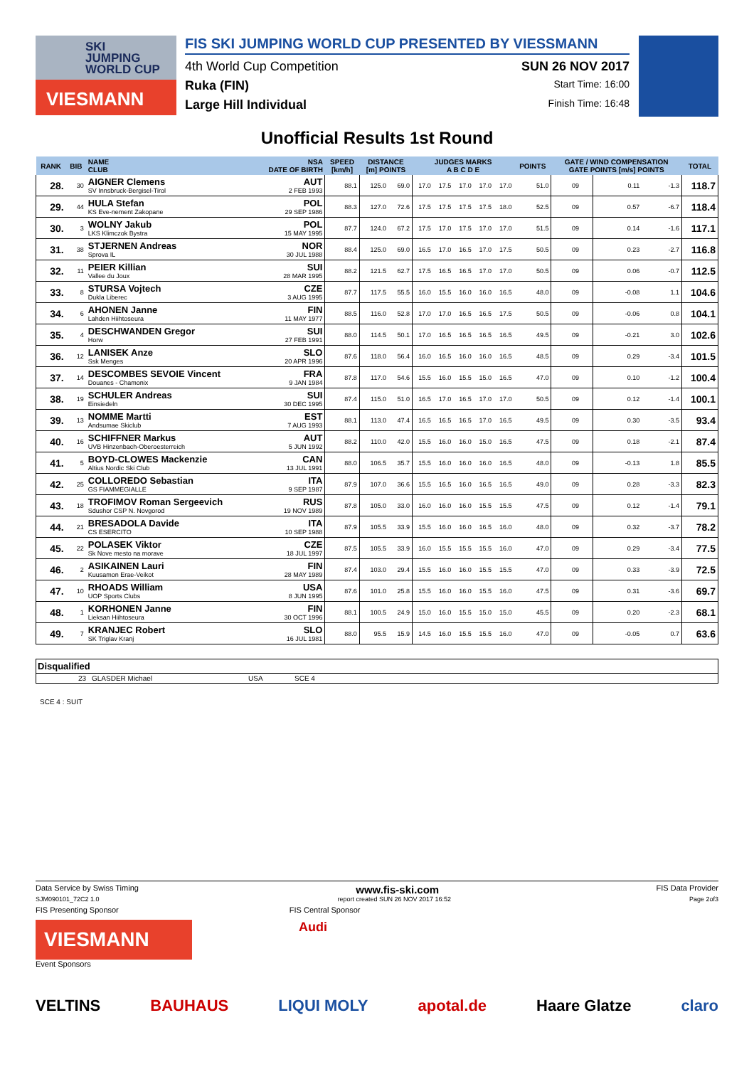SKI
JUMPING
WORLD CUP
VIESMANN
FIS SKI JUMPING WORLD CUP PRESENTED BY VIESSMANN
4th World Cup Competition SUN 26 NOV 2017
Ruka (FIN) Start Time: 16:00
Large Hill Individual Finish Time: 16:48
Unofficial Results 1st Round
| RANK | BIB | NAME CLUB | NSA DATE OF BIRTH | SPEED [km/h] | DISTANCE [m] POINTS | | JUDGES MARKS A B C D E | | | | | POINTS | GATE / WIND COMPENSATION GATE POINTS [m/s] POINTS | | | | TOTAL |
| --- | --- | --- | --- | --- | --- | --- | --- | --- | --- | --- | --- | --- | --- | --- | --- | --- | --- |
| 28. | 30 | AIGNER Clemens SV Innsbruck-Bergisel-Tirol | AUT 2 FEB 1993 | 88.1 | 125.0 | 69.0 | 17.0 | 17.5 | 17.0 | 17.0 | 17.0 | 51.0 | 09 | | 0.11 | -1.3 | 118.7 |
| 29. | 44 | HULA Stefan KS Eve-nement Zakopane | POL 29 SEP 1986 | 88.3 | 127.0 | 72.6 | 17.5 | 17.5 | 17.5 | 17.5 | 18.0 | 52.5 | 09 | | 0.57 | -6.7 | 118.4 |
| 30. | 3 | WOLNY Jakub LKS Klimczok Bystra | POL 15 MAY 1995 | 87.7 | 124.0 | 67.2 | 17.5 | 17.0 | 17.5 | 17.0 | 17.0 | 51.5 | 09 | | 0.14 | -1.6 | 117.1 |
| 31. | 38 | STJERNEN Andreas Sprova IL | NOR 30 JUL 1988 | 88.4 | 125.0 | 69.0 | 16.5 | 17.0 | 16.5 | 17.0 | 17.5 | 50.5 | 09 | | 0.23 | -2.7 | 116.8 |
| 32. | 11 | PEIER Killian Vallee du Joux | SUI 28 MAR 1995 | 88.2 | 121.5 | 62.7 | 17.5 | 16.5 | 16.5 | 17.0 | 17.0 | 50.5 | 09 | | 0.06 | -0.7 | 112.5 |
| 33. | 8 | STURSA Vojtech Dukla Liberec | CZE 3 AUG 1995 | 87.7 | 117.5 | 55.5 | 16.0 | 15.5 | 16.0 | 16.0 | 16.5 | 48.0 | 09 | | -0.08 | 1.1 | 104.6 |
| 34. | 6 | AHONEN Janne Lahden Hiihtoseura | FIN 11 MAY 1977 | 88.5 | 116.0 | 52.8 | 17.0 | 17.0 | 16.5 | 16.5 | 17.5 | 50.5 | 09 | | -0.06 | 0.8 | 104.1 |
| 35. | 4 | DESCHWANDEN Gregor Horw | SUI 27 FEB 1991 | 88.0 | 114.5 | 50.1 | 17.0 | 16.5 | 16.5 | 16.5 | 16.5 | 49.5 | 09 | | -0.21 | 3.0 | 102.6 |
| 36. | 12 | LANISEK Anze Ssk Menges | SLO 20 APR 1996 | 87.6 | 118.0 | 56.4 | 16.0 | 16.5 | 16.0 | 16.0 | 16.5 | 48.5 | 09 | | 0.29 | -3.4 | 101.5 |
| 37. | 14 | DESCOMBES SEVOIE Vincent Douanes - Chamonix | FRA 9 JAN 1984 | 87.8 | 117.0 | 54.6 | 15.5 | 16.0 | 15.5 | 15.0 | 16.5 | 47.0 | 09 | | 0.10 | -1.2 | 100.4 |
| 38. | 19 | SCHULER Andreas Einsiedeln | SUI 30 DEC 1995 | 87.4 | 115.0 | 51.0 | 16.5 | 17.0 | 16.5 | 17.0 | 17.0 | 50.5 | 09 | | 0.12 | -1.4 | 100.1 |
| 39. | 13 | NOMME Martti Andsumae Skiclub | EST 7 AUG 1993 | 88.1 | 113.0 | 47.4 | 16.5 | 16.5 | 16.5 | 17.0 | 16.5 | 49.5 | 09 | | 0.30 | -3.5 | 93.4 |
| 40. | 16 | SCHIFFNER Markus UVB Hinzenbach-Oberoesterreich | AUT 5 JUN 1992 | 88.2 | 110.0 | 42.0 | 15.5 | 16.0 | 16.0 | 15.0 | 16.5 | 47.5 | 09 | | 0.18 | -2.1 | 87.4 |
| 41. | 5 | BOYD-CLOWES Mackenzie Altius Nordic Ski Club | CAN 13 JUL 1991 | 88.0 | 106.5 | 35.7 | 15.5 | 16.0 | 16.0 | 16.0 | 16.5 | 48.0 | 09 | | -0.13 | 1.8 | 85.5 |
| 42. | 25 | COLLOREDO Sebastian GS FIAMMEGIALLE | ITA 9 SEP 1987 | 87.9 | 107.0 | 36.6 | 15.5 | 16.5 | 16.0 | 16.5 | 16.5 | 49.0 | 09 | | 0.28 | -3.3 | 82.3 |
| 43. | 18 | TROFIMOV Roman Sergeevich Sdushor CSP N. Novgorod | RUS 19 NOV 1989 | 87.8 | 105.0 | 33.0 | 16.0 | 16.0 | 16.0 | 15.5 | 15.5 | 47.5 | 09 | | 0.12 | -1.4 | 79.1 |
| 44. | 21 | BRESADOLA Davide CS ESERCITO | ITA 10 SEP 1988 | 87.9 | 105.5 | 33.9 | 15.5 | 16.0 | 16.0 | 16.5 | 16.0 | 48.0 | 09 | | 0.32 | -3.7 | 78.2 |
| 45. | 22 | POLASEK Viktor Sk Nove mesto na morave | CZE 18 JUL 1997 | 87.5 | 105.5 | 33.9 | 16.0 | 15.5 | 15.5 | 15.5 | 16.0 | 47.0 | 09 | | 0.29 | -3.4 | 77.5 |
| 46. | 2 | ASIKAINEN Lauri Kuusamon Erae-Veikot | FIN 28 MAY 1989 | 87.4 | 103.0 | 29.4 | 15.5 | 16.0 | 16.0 | 15.5 | 15.5 | 47.0 | 09 | | 0.33 | -3.9 | 72.5 |
| 47. | 10 | RHOADS William UOP Sports Clubs | USA 8 JUN 1995 | 87.6 | 101.0 | 25.8 | 15.5 | 16.0 | 16.0 | 15.5 | 16.0 | 47.5 | 09 | | 0.31 | -3.6 | 69.7 |
| 48. | 1 | KORHONEN Janne Lieksan Hiihtoseura | FIN 30 OCT 1996 | 88.1 | 100.5 | 24.9 | 15.0 | 16.0 | 15.5 | 15.0 | 15.0 | 45.5 | 09 | | 0.20 | -2.3 | 68.1 |
| 49. | 7 | KRANJEC Robert SK Triglav Kranj | SLO 16 JUL 1981 | 88.0 | 95.5 | 15.9 | 14.5 | 16.0 | 15.5 | 15.5 | 16.0 | 47.0 | 09 | | -0.05 | 0.7 | 63.6 |
Disqualified
23 GLASDER Michael USA SCE 4
SCE 4 : SUIT
Data Service by Swiss Timing www.fis-ski.com FIS Data Provider
SJM090101_72C2 1.0 report created SUN 26 NOV 2017 16:52 Page 2of3
FIS Presenting Sponsor FIS Central Sponsor
VIESMANN
Audi
Event Sponsors
VELTINS BAUHAUS LIQUI MOLY apotal.de Haare Glatze claro